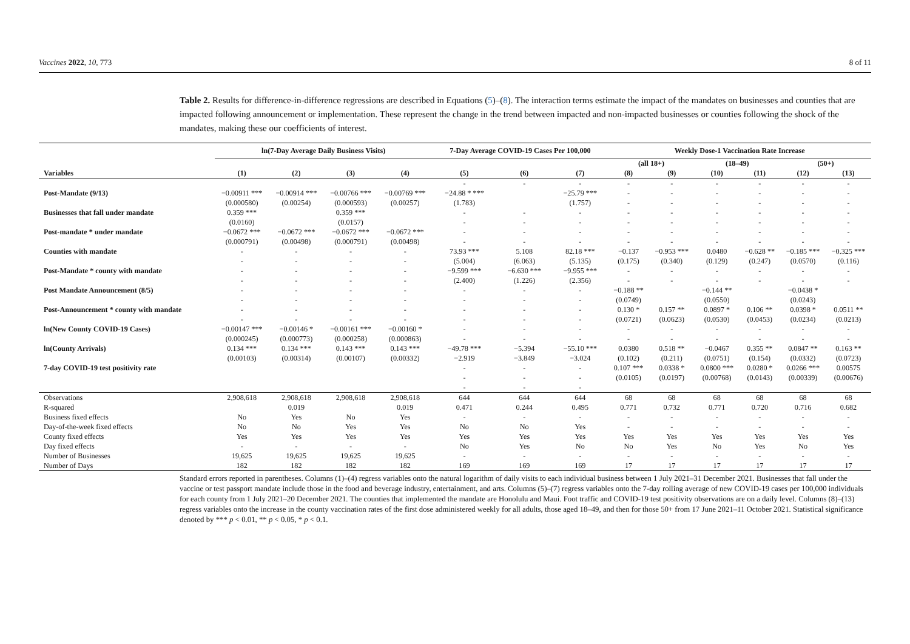Vaccines 2022, 10, 773 8 of 11
Table 2. Results for difference-in-difference regressions are described in Equations (5)–(8). The interaction terms estimate the impact of the mandates on businesses and counties that are impacted following announcement or implementation. These represent the change in the trend between impacted and non-impacted businesses or counties following the shock of the mandates, making these our coefficients of interest.
| | ln(7-Day Average Daily Business Visits) | | | | 7-Day Average COVID-19 Cases Per 100,000 | | | Weekly Dose-1 Vaccination Rate Increase | | | | | |
| --- | --- | --- | --- | --- | --- | --- | --- | --- | --- | --- | --- | --- | --- |
| | | | | | | | | (all 18+) | | (18–49) | | (50+) | |
| Variables | (1) | (2) | (3) | (4) | (5) | (6) | (7) | (8) | (9) | (10) | (11) | (12) | (13) |
| | | | | | - | - | - | - | - | - | - | - | - |
| Post-Mandate (9/13) | −0.00911 *** | −0.00914 *** | −0.00766 *** | −0.00769 *** | −24.88 * *** | | −25.79 *** | - | - | - | - | - | - |
| | (0.000580) | (0.00254) | (0.000593) | (0.00257) | (1.783) | | (1.757) | - | - | - | - | - | - |
| Businesses that fall under mandate | 0.359 *** | | 0.359 *** | | - | - | - | - | - | - | - | - | - |
| | (0.0160) | | (0.0157) | | - | - | - | - | - | - | - | - | - |
| Post-mandate * under mandate | −0.0672 *** | −0.0672 *** | −0.0672 *** | −0.0672 *** | - | - | - | - | - | - | - | - | - |
| | (0.000791) | (0.00498) | (0.000791) | (0.00498) | - | - | - | - | - | - | - | - | - |
| Counties with mandate | - | - | - | - | 73.93 *** | 5.108 | 82.18 *** | −0.137 | −0.953 *** | 0.0480 | −0.628 ** | −0.185 *** | −0.325 *** |
| | - | - | - | - | (5.004) | (6.063) | (5.135) | (0.175) | (0.340) | (0.129) | (0.247) | (0.0570) | (0.116) |
| Post-Mandate * county with mandate | - | - | - | - | −9.599 *** | −6.630 *** | −9.955 *** | - | - | - | - | - | - |
| | - | - | - | - | (2.400) | (1.226) | (2.356) | - | - | - | - | - | - |
| Post Mandate Announcement (8/5) | - | - | - | - | - | - | - | −0.188 ** | | −0.144 ** | | −0.0438 * | |
| | - | - | - | - | - | - | - | (0.0749) | | (0.0550) | | (0.0243) | |
| Post-Announcement * county with mandate | - | - | - | - | - | - | - | 0.130 * | 0.157 ** | 0.0897 * | 0.106 ** | 0.0398 * | 0.0511 ** |
| | - | - | - | - | - | - | - | (0.0721) | (0.0623) | (0.0530) | (0.0453) | (0.0234) | (0.0213) |
| ln(New County COVID-19 Cases) | −0.00147 *** | −0.00146 * | −0.00161 *** | −0.00160 * | - | - | - | - | - | - | - | - | - |
| | (0.000245) | (0.000773) | (0.000258) | (0.000863) | - | - | - | - | - | - | - | - | - |
| ln(County Arrivals) | 0.134 *** | 0.134 *** | 0.143 *** | 0.143 *** | −49.78 *** | −5.394 | −55.10 *** | 0.0380 | 0.518 ** | −0.0467 | 0.355 ** | 0.0847 ** | 0.163 ** |
| | (0.00103) | (0.00314) | (0.00107) | (0.00332) | −2.919 | −3.849 | −3.024 | (0.102) | (0.211) | (0.0751) | (0.154) | (0.0332) | (0.0723) |
| 7-day COVID-19 test positivity rate | | | | | - | - | - | 0.107 *** | 0.0338 * | 0.0800 *** | 0.0280 * | 0.0266 *** | 0.00575 |
| | | | | | - | - | - | (0.0105) | (0.0197) | (0.00768) | (0.0143) | (0.00339) | (0.00676) |
| | | | | | - | - | - | | | | | | |
| Observations | 2,908,618 | 2,908,618 | 2,908,618 | 2,908,618 | 644 | 644 | 644 | 68 | 68 | 68 | 68 | 68 | 68 |
| R-squared | | 0.019 | | 0.019 | 0.471 | 0.244 | 0.495 | 0.771 | 0.732 | 0.771 | 0.720 | 0.716 | 0.682 |
| Business fixed effects | No | Yes | No | Yes | - | - | - | - | - | - | - | - | - |
| Day-of-the-week fixed effects | No | No | Yes | Yes | No | No | Yes | - | - | - | - | - | - |
| County fixed effects | Yes | Yes | Yes | Yes | Yes | Yes | Yes | Yes | Yes | Yes | Yes | Yes | Yes |
| Day fixed effects | - | - | - | - | No | Yes | No | No | Yes | No | Yes | No | Yes |
| Number of Businesses | 19,625 | 19,625 | 19,625 | 19,625 | - | - | - | - | - | - | - | - | - |
| Number of Days | 182 | 182 | 182 | 182 | 169 | 169 | 169 | 17 | 17 | 17 | 17 | 17 | 17 |
Standard errors reported in parentheses. Columns (1)–(4) regress variables onto the natural logarithm of daily visits to each individual business between 1 July 2021–31 December 2021. Businesses that fall under the vaccine or test passport mandate include those in the food and beverage industry, entertainment, and arts. Columns (5)–(7) regress variables onto the 7-day rolling average of new COVID-19 cases per 100,000 individuals for each county from 1 July 2021–20 December 2021. The counties that implemented the mandate are Honolulu and Maui. Foot traffic and COVID-19 test positivity observations are on a daily level. Columns (8)–(13) regress variables onto the increase in the county vaccination rates of the first dose administered weekly for all adults, those aged 18–49, and then for those 50+ from 17 June 2021–11 October 2021. Statistical significance denoted by *** p < 0.01, ** p < 0.05, * p < 0.1.